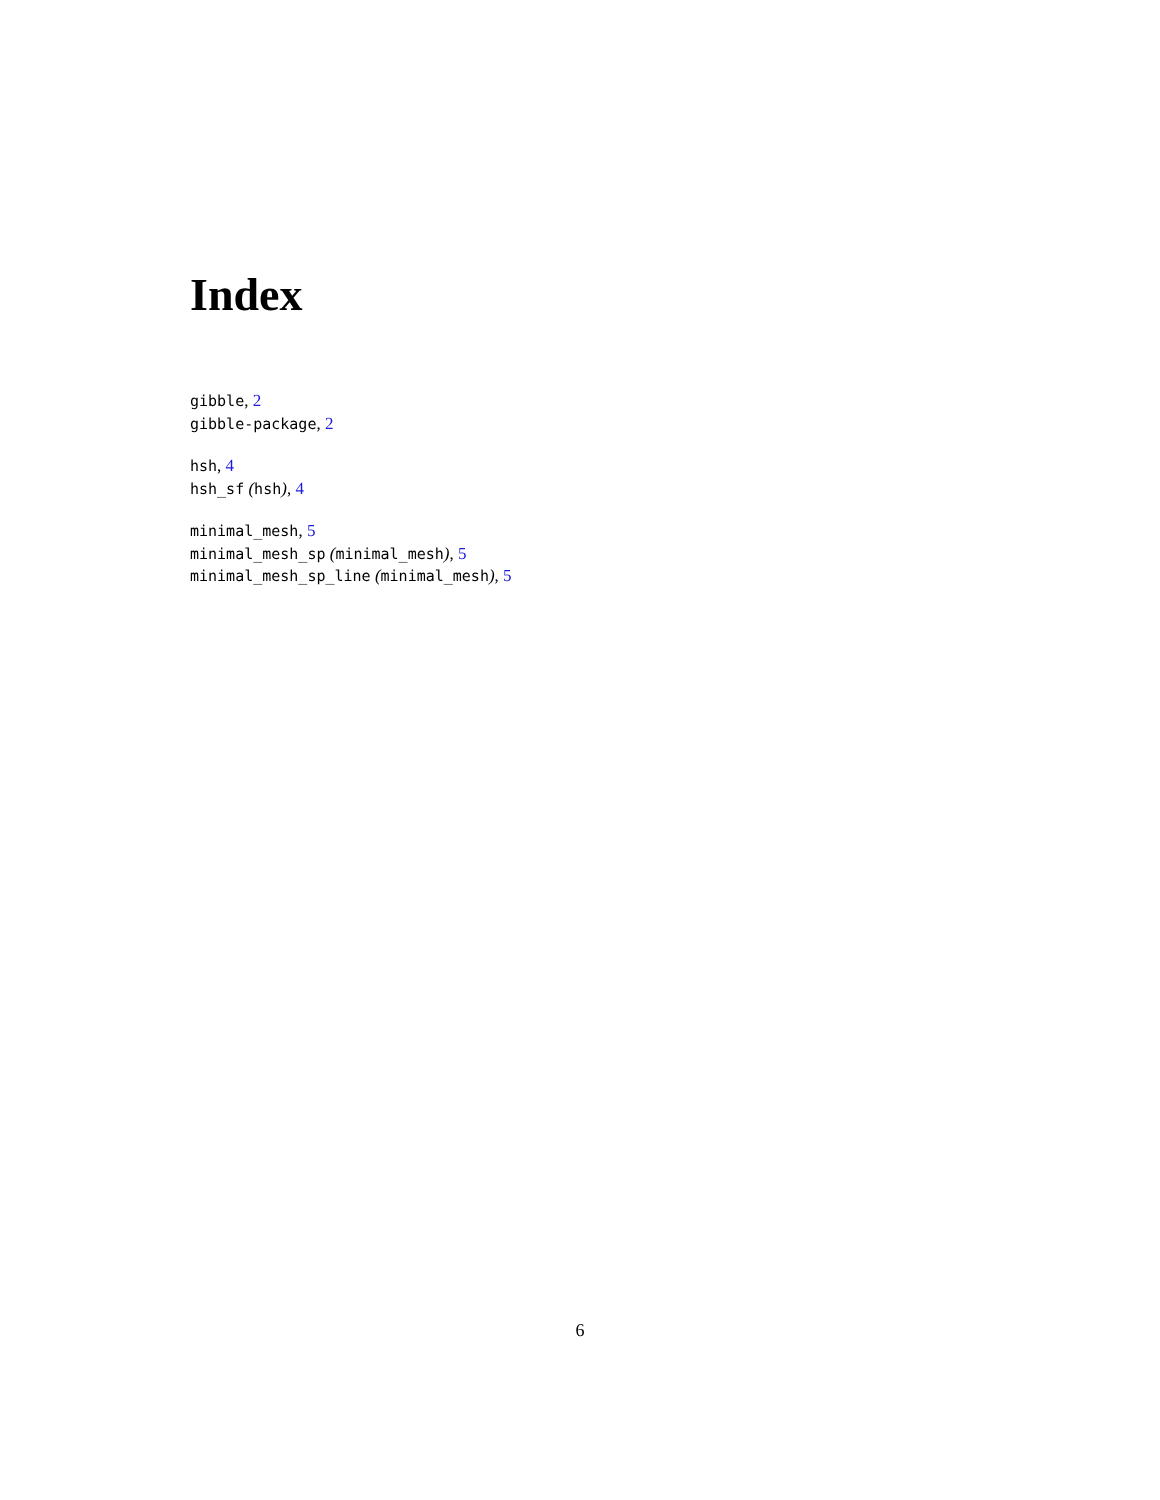Index
gibble, 2
gibble-package, 2
hsh, 4
hsh_sf (hsh), 4
minimal_mesh, 5
minimal_mesh_sp (minimal_mesh), 5
minimal_mesh_sp_line (minimal_mesh), 5
6